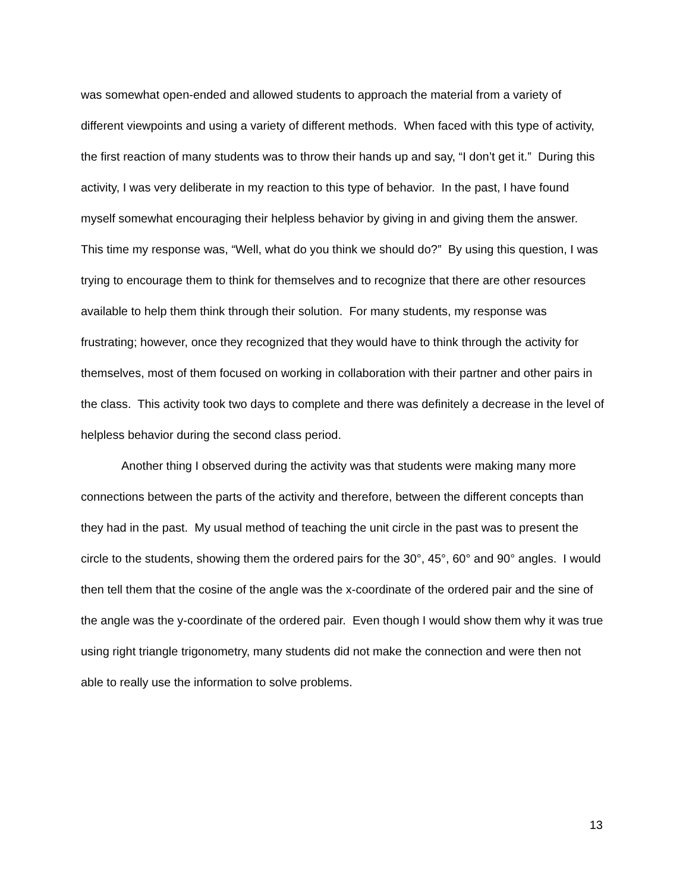was somewhat open-ended and allowed students to approach the material from a variety of different viewpoints and using a variety of different methods. When faced with this type of activity, the first reaction of many students was to throw their hands up and say, “I don’t get it.” During this activity, I was very deliberate in my reaction to this type of behavior. In the past, I have found myself somewhat encouraging their helpless behavior by giving in and giving them the answer. This time my response was, “Well, what do you think we should do?” By using this question, I was trying to encourage them to think for themselves and to recognize that there are other resources available to help them think through their solution. For many students, my response was frustrating; however, once they recognized that they would have to think through the activity for themselves, most of them focused on working in collaboration with their partner and other pairs in the class. This activity took two days to complete and there was definitely a decrease in the level of helpless behavior during the second class period.
Another thing I observed during the activity was that students were making many more connections between the parts of the activity and therefore, between the different concepts than they had in the past. My usual method of teaching the unit circle in the past was to present the circle to the students, showing them the ordered pairs for the 30°, 45°, 60° and 90° angles. I would then tell them that the cosine of the angle was the x-coordinate of the ordered pair and the sine of the angle was the y-coordinate of the ordered pair. Even though I would show them why it was true using right triangle trigonometry, many students did not make the connection and were then not able to really use the information to solve problems.
13